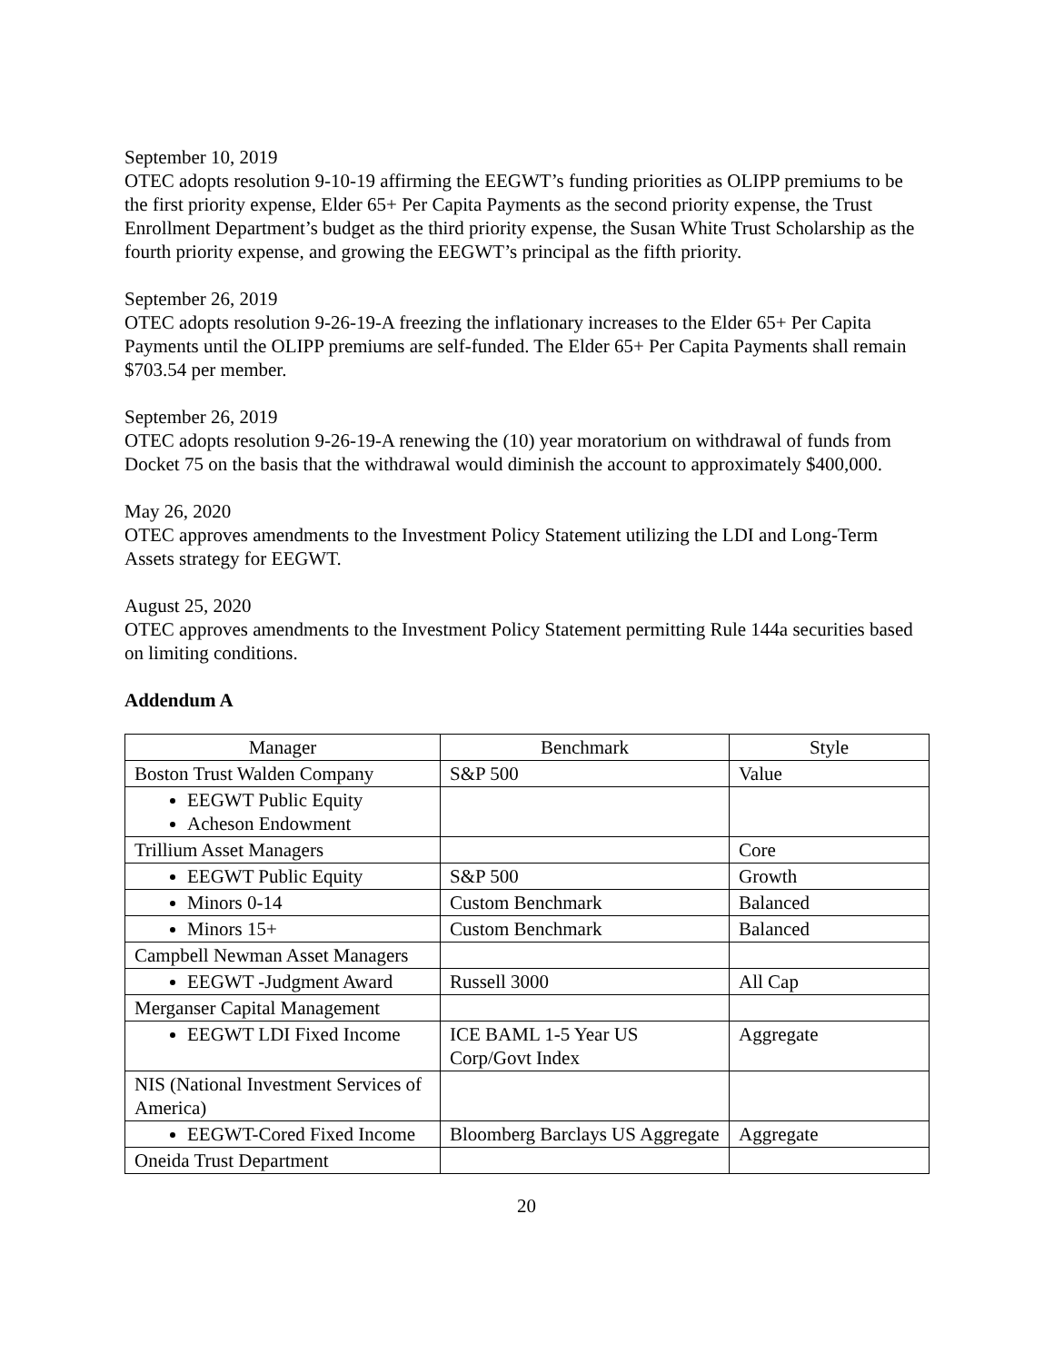September 10, 2019
OTEC adopts resolution 9-10-19 affirming the EEGWT’s funding priorities as OLIPP premiums to be the first priority expense, Elder 65+ Per Capita Payments as the second priority expense, the Trust Enrollment Department’s budget as the third priority expense, the Susan White Trust Scholarship as the fourth priority expense, and growing the EEGWT’s principal as the fifth priority.
September 26, 2019
OTEC adopts resolution 9-26-19-A freezing the inflationary increases to the Elder 65+ Per Capita Payments until the OLIPP premiums are self-funded. The Elder 65+ Per Capita Payments shall remain $703.54 per member.
September 26, 2019
OTEC adopts resolution 9-26-19-A renewing the (10) year moratorium on withdrawal of funds from Docket 75 on the basis that the withdrawal would diminish the account to approximately $400,000.
May 26, 2020
OTEC approves amendments to the Investment Policy Statement utilizing the LDI and Long-Term Assets strategy for EEGWT.
August 25, 2020
OTEC approves amendments to the Investment Policy Statement permitting Rule 144a securities based on limiting conditions.
Addendum A
| Manager | Benchmark | Style |
| --- | --- | --- |
| Boston Trust Walden Company | S&P 500 | Value |
| EEGWT Public Equity Acheson Endowment | | |
| Trillium Asset Managers | | Core |
| EEGWT Public Equity | S&P 500 | Growth |
| Minors 0-14 | Custom Benchmark | Balanced |
| Minors 15+ | Custom Benchmark | Balanced |
| Campbell Newman Asset Managers | | |
| EEGWT -Judgment Award | Russell 3000 | All Cap |
| Merganser Capital Management | | |
| EEGWT LDI Fixed Income | ICE BAML 1-5 Year US Corp/Govt Index | Aggregate |
| NIS (National Investment Services of America) | | |
| EEGWT-Cored Fixed Income | Bloomberg Barclays US Aggregate | Aggregate |
| Oneida Trust Department | | |
20